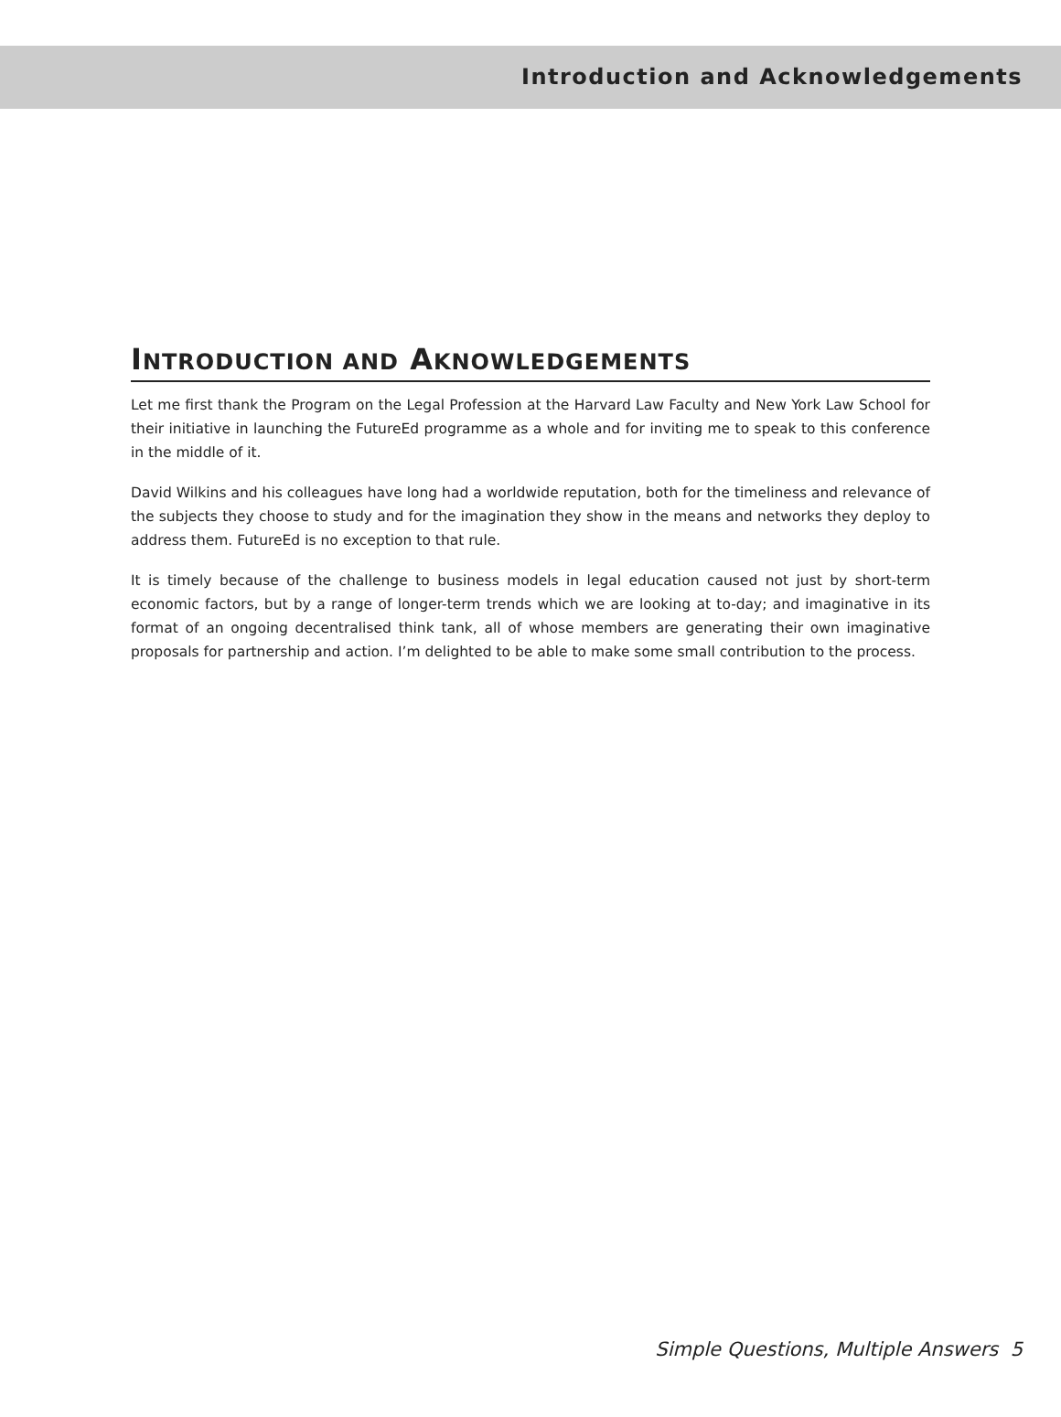Introduction and Acknowledgements
INTRODUCTION AND AKNOWLEDGEMENTS
Let me first thank the Program on the Legal Profession at the Harvard Law Faculty and New York Law School for their initiative in launching the FutureEd programme as a whole and for inviting me to speak to this conference in the middle of it.
David Wilkins and his colleagues have long had a worldwide reputation, both for the timeliness and relevance of the subjects they choose to study and for the imagination they show in the means and networks they deploy to address them. FutureEd is no exception to that rule.
It is timely because of the challenge to business models in legal education caused not just by short-term economic factors, but by a range of longer-term trends which we are looking at to-day; and imaginative in its format of an ongoing decentralised think tank, all of whose members are generating their own imaginative proposals for partnership and action. I’m delighted to be able to make some small contribution to the process.
Simple Questions, Multiple Answers 5